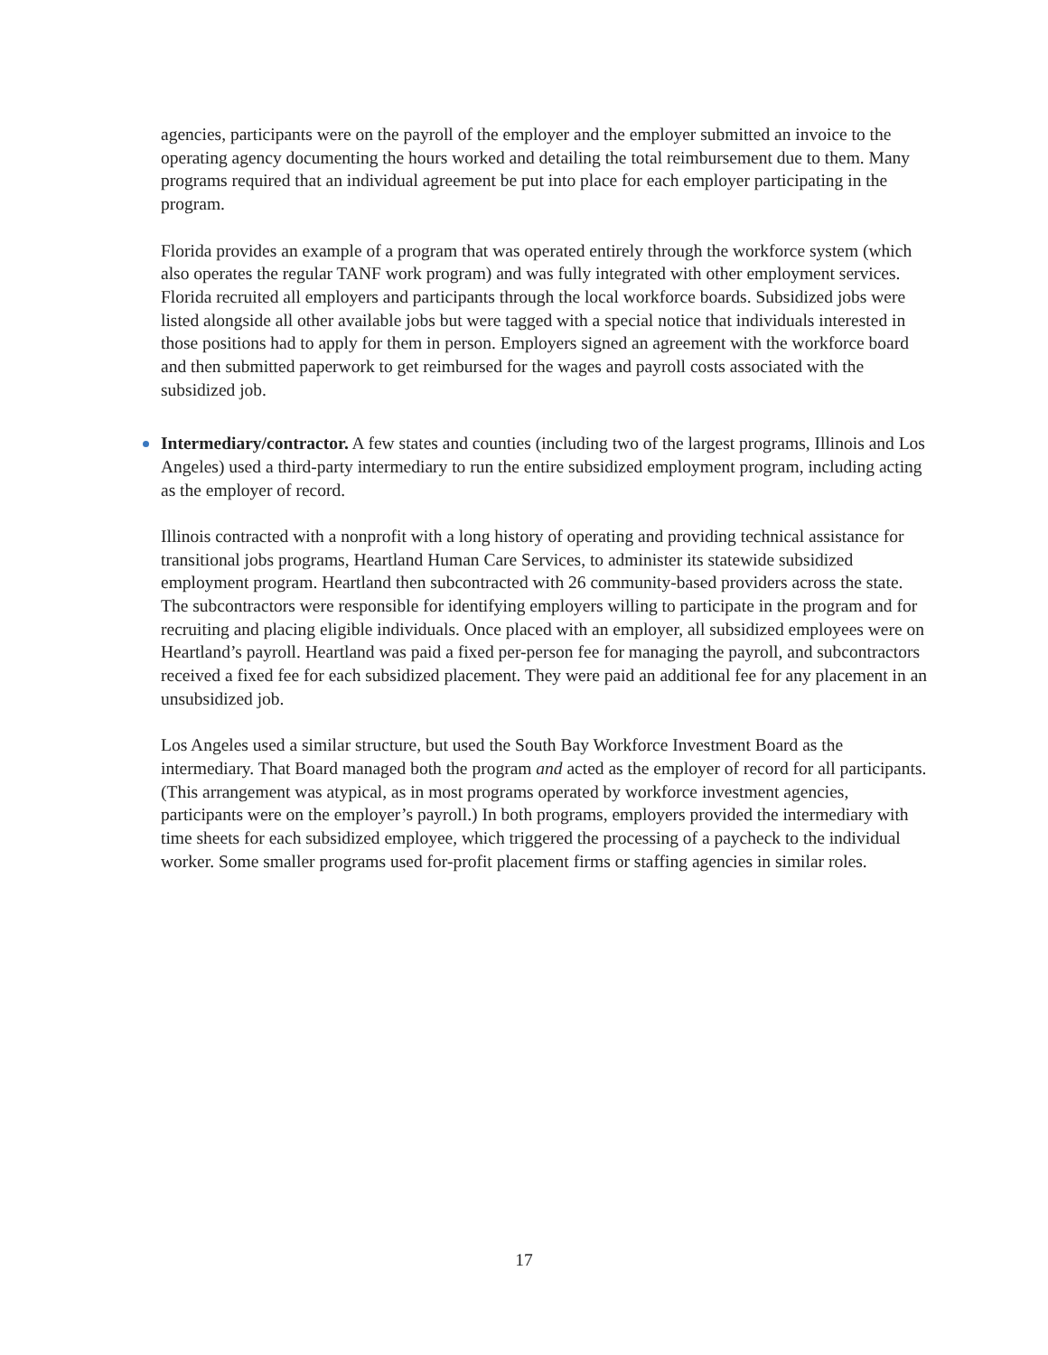agencies, participants were on the payroll of the employer and the employer submitted an invoice to the operating agency documenting the hours worked and detailing the total reimbursement due to them. Many programs required that an individual agreement be put into place for each employer participating in the program.
Florida provides an example of a program that was operated entirely through the workforce system (which also operates the regular TANF work program) and was fully integrated with other employment services. Florida recruited all employers and participants through the local workforce boards. Subsidized jobs were listed alongside all other available jobs but were tagged with a special notice that individuals interested in those positions had to apply for them in person. Employers signed an agreement with the workforce board and then submitted paperwork to get reimbursed for the wages and payroll costs associated with the subsidized job.
Intermediary/contractor. A few states and counties (including two of the largest programs, Illinois and Los Angeles) used a third-party intermediary to run the entire subsidized employment program, including acting as the employer of record.
Illinois contracted with a nonprofit with a long history of operating and providing technical assistance for transitional jobs programs, Heartland Human Care Services, to administer its statewide subsidized employment program. Heartland then subcontracted with 26 community-based providers across the state. The subcontractors were responsible for identifying employers willing to participate in the program and for recruiting and placing eligible individuals. Once placed with an employer, all subsidized employees were on Heartland’s payroll. Heartland was paid a fixed per-person fee for managing the payroll, and subcontractors received a fixed fee for each subsidized placement. They were paid an additional fee for any placement in an unsubsidized job.
Los Angeles used a similar structure, but used the South Bay Workforce Investment Board as the intermediary. That Board managed both the program and acted as the employer of record for all participants. (This arrangement was atypical, as in most programs operated by workforce investment agencies, participants were on the employer’s payroll.) In both programs, employers provided the intermediary with time sheets for each subsidized employee, which triggered the processing of a paycheck to the individual worker. Some smaller programs used for-profit placement firms or staffing agencies in similar roles.
17